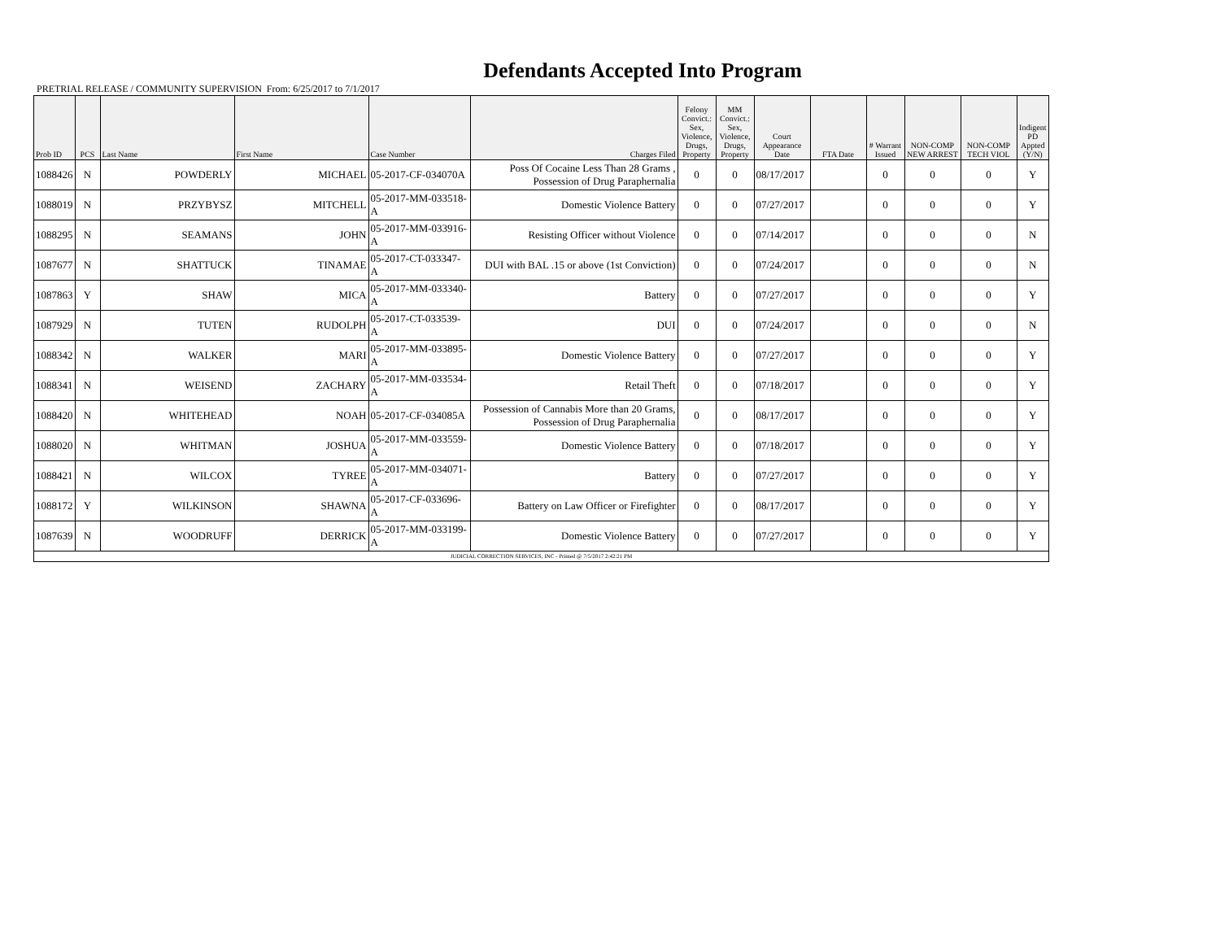Defendants Accepted Into Program
PRETRIAL RELEASE / COMMUNITY SUPERVISION From: 6/25/2017 to 7/1/2017
| Prob ID | PCS | Last Name | First Name | Case Number | Charges Filed | Felony Convict.: Sex, Violence, Drugs, Property | MM Convict.: Sex, Violence, Drugs, Property | Court Appearance Date | FTA Date | # Warrant Issued | NON-COMP NEW ARREST | NON-COMP TECH VIOL | Indigent PD Appted (Y/N) |
| --- | --- | --- | --- | --- | --- | --- | --- | --- | --- | --- | --- | --- | --- |
| 1088426 | N | POWDERLY | MICHAEL | 05-2017-CF-034070A | Poss Of Cocaine Less Than 28 Grams , Possession of Drug Paraphernalia | 0 | 0 | 08/17/2017 | | 0 | 0 | 0 | Y |
| 1088019 | N | PRZYBYSZ | MITCHELL | 05-2017-MM-033518-A | Domestic Violence Battery | 0 | 0 | 07/27/2017 | | 0 | 0 | 0 | Y |
| 1088295 | N | SEAMANS | JOHN | 05-2017-MM-033916-A | Resisting Officer without Violence | 0 | 0 | 07/14/2017 | | 0 | 0 | 0 | N |
| 1087677 | N | SHATTUCK | TINAMAE | 05-2017-CT-033347-A | DUI with BAL .15 or above (1st Conviction) | 0 | 0 | 07/24/2017 | | 0 | 0 | 0 | N |
| 1087863 | Y | SHAW | MICA | 05-2017-MM-033340-A | Battery | 0 | 0 | 07/27/2017 | | 0 | 0 | 0 | Y |
| 1087929 | N | TUTEN | RUDOLPH | 05-2017-CT-033539-A | DUI | 0 | 0 | 07/24/2017 | | 0 | 0 | 0 | N |
| 1088342 | N | WALKER | MARI | 05-2017-MM-033895-A | Domestic Violence Battery | 0 | 0 | 07/27/2017 | | 0 | 0 | 0 | Y |
| 1088341 | N | WEISEND | ZACHARY | 05-2017-MM-033534-A | Retail Theft | 0 | 0 | 07/18/2017 | | 0 | 0 | 0 | Y |
| 1088420 | N | WHITEHEAD | NOAH | 05-2017-CF-034085A | Possession of Cannabis More than 20 Grams, Possession of Drug Paraphernalia | 0 | 0 | 08/17/2017 | | 0 | 0 | 0 | Y |
| 1088020 | N | WHITMAN | JOSHUA | 05-2017-MM-033559-A | Domestic Violence Battery | 0 | 0 | 07/18/2017 | | 0 | 0 | 0 | Y |
| 1088421 | N | WILCOX | TYREE | 05-2017-MM-034071-A | Battery | 0 | 0 | 07/27/2017 | | 0 | 0 | 0 | Y |
| 1088172 | Y | WILKINSON | SHAWNA | 05-2017-CF-033696-A | Battery on Law Officer or Firefighter | 0 | 0 | 08/17/2017 | | 0 | 0 | 0 | Y |
| 1087639 | N | WOODRUFF | DERRICK | 05-2017-MM-033199-A | Domestic Violence Battery | 0 | 0 | 07/27/2017 | | 0 | 0 | 0 | Y |
| JUDICIAL CORRECTION SERVICES, INC - Printed @ 7/5/2017 2:42:21 PM | | | | | | | | | | | | | |